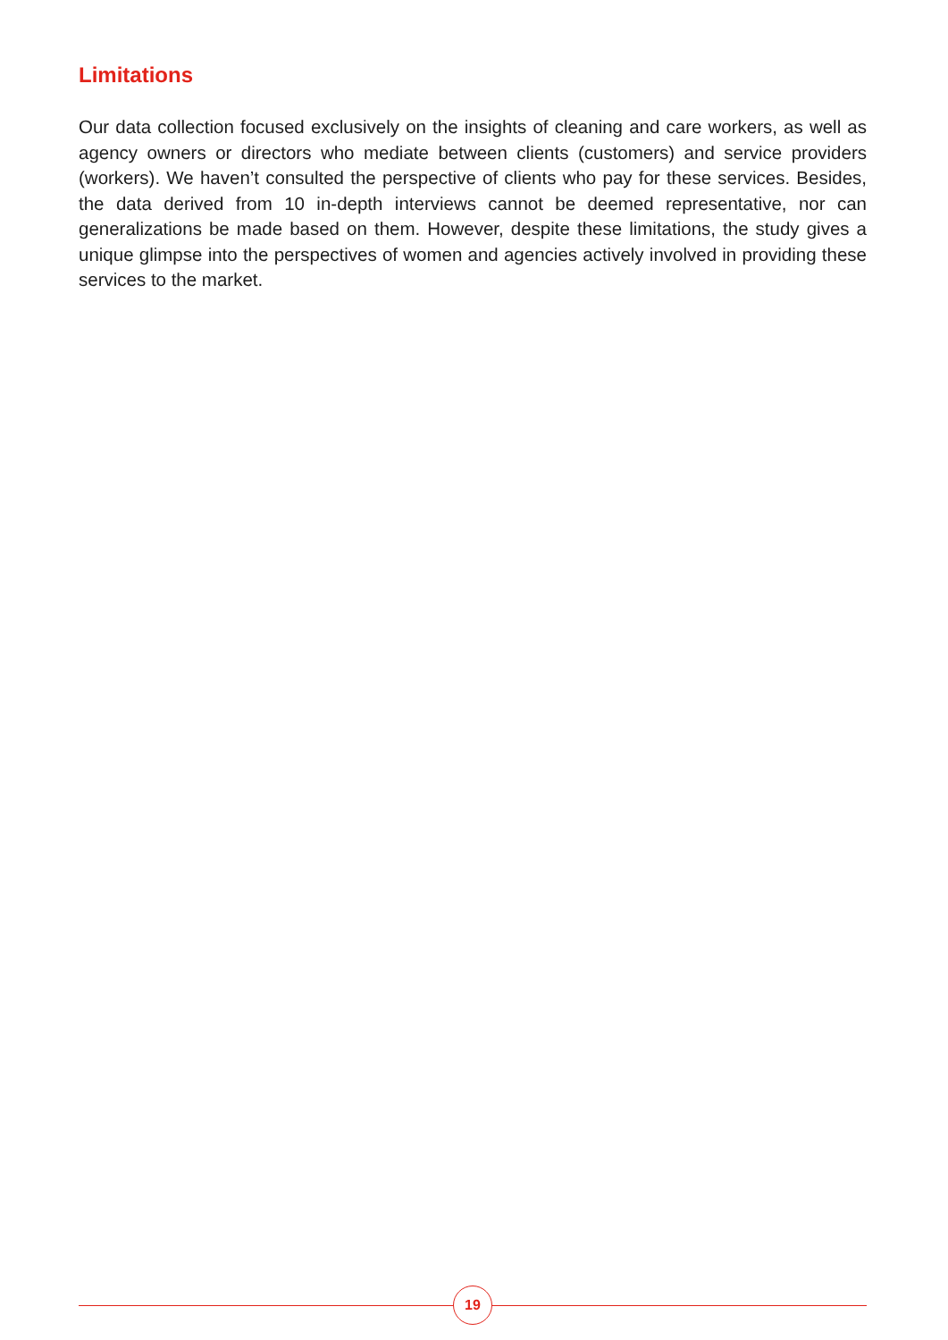Limitations
Our data collection focused exclusively on the insights of cleaning and care workers, as well as agency owners or directors who mediate between clients (customers) and service providers (workers). We haven’t consulted the perspective of clients who pay for these services. Besides, the data derived from 10 in-depth interviews cannot be deemed representative, nor can generalizations be made based on them. However, despite these limitations, the study gives a unique glimpse into the perspectives of women and agencies actively involved in providing these services to the market.
19